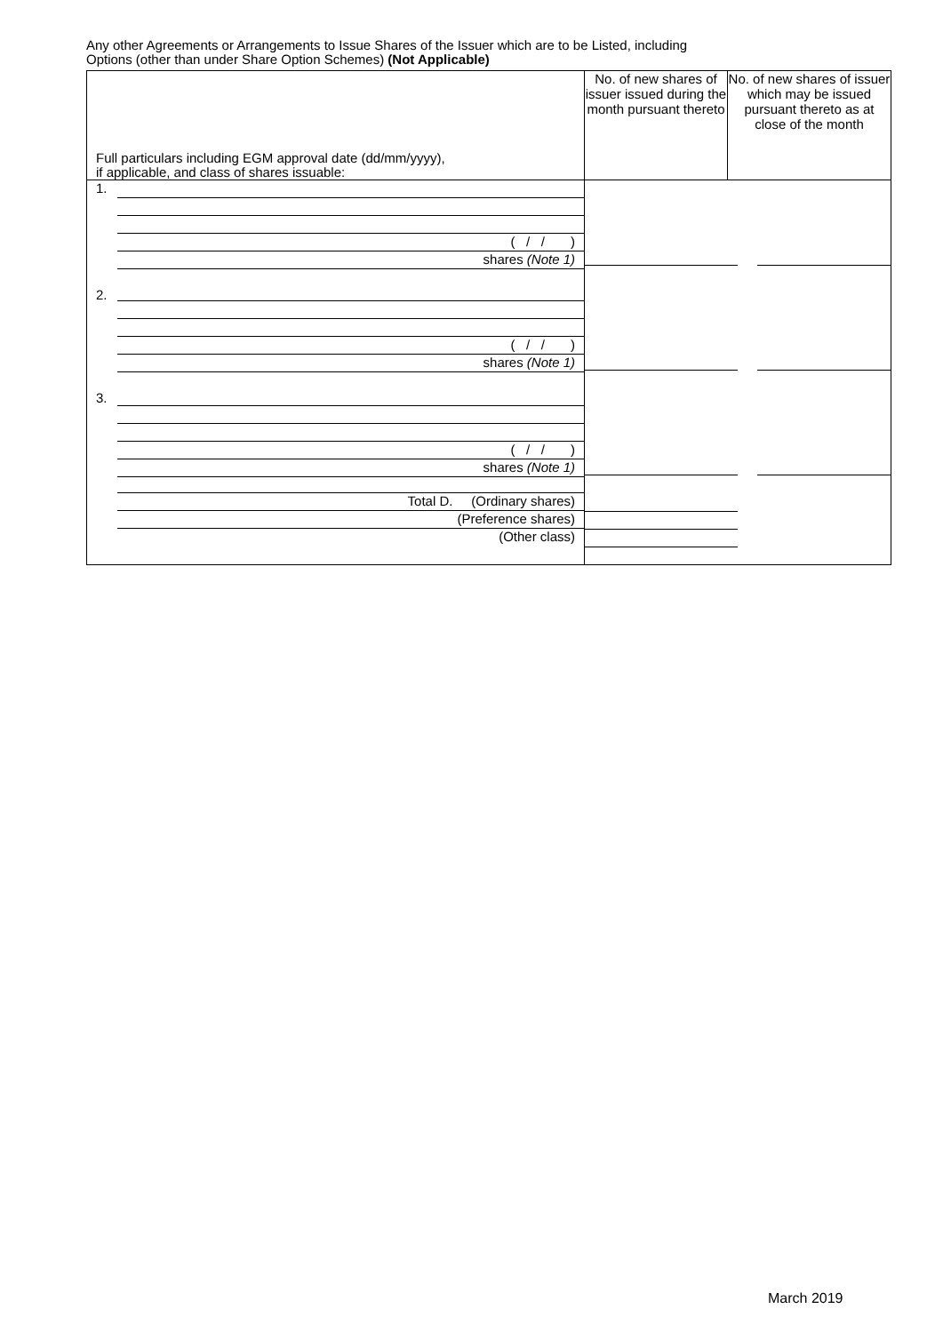Any other Agreements or Arrangements to Issue Shares of the Issuer which are to be Listed, including
Options (other than under Share Option Schemes) (Not Applicable)
| Full particulars including EGM approval date (dd/mm/yyyy), if applicable, and class of shares issuable: | No. of new shares of issuer issued during the month pursuant thereto | No. of new shares of issuer which may be issued pursuant thereto as at close of the month |
| 1. ( / / ) shares (Note 1) 2. ( / / ) shares (Note 1) 3. ( / / ) shares (Note 1) Total D. (Ordinary shares) (Preference shares) (Other class) | | |
March 2019